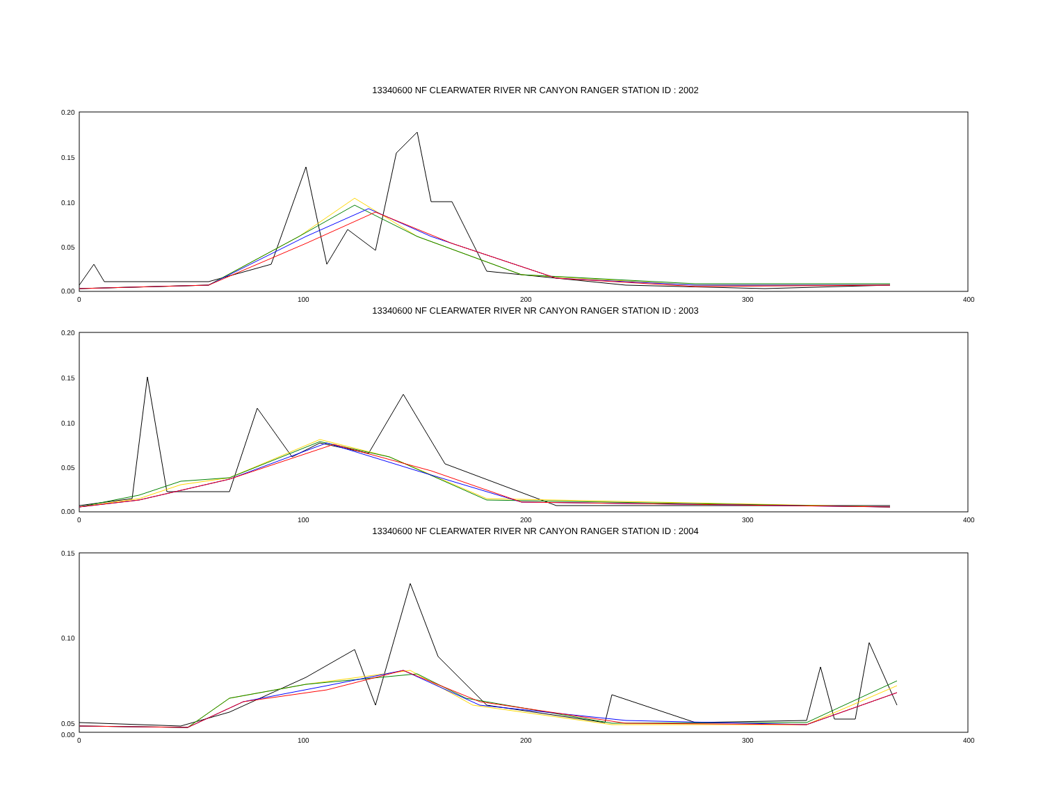13340600 NF CLEARWATER RIVER NR CANYON RANGER STATION ID : 2002
0.20
0.15
0.10
0.05
0.00
0
100
200
300
400
13340600 NF CLEARWATER RIVER NR CANYON RANGER STATION ID : 2003
0.20
0.15
0.10
0.05
0.00
0
100
200
300
400
13340600 NF CLEARWATER RIVER NR CANYON RANGER STATION ID : 2004
0.15
0.10
0.05
0.00
0
100
200
300
400